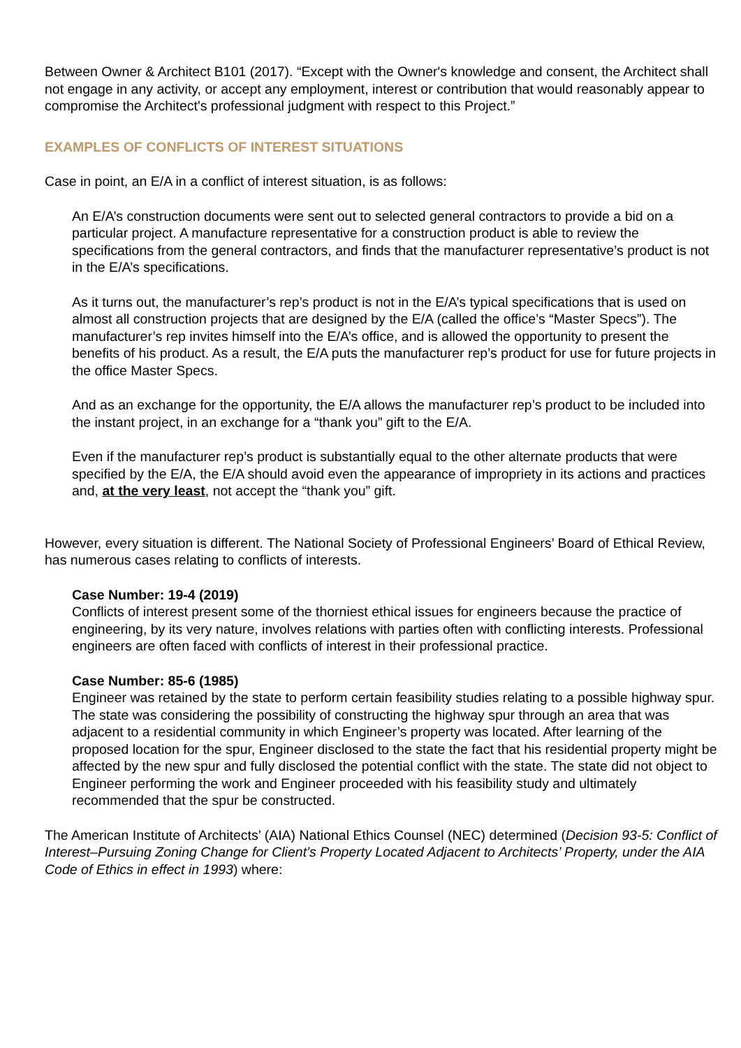Between Owner & Architect B101 (2017). “Except with the Owner's knowledge and consent, the Architect shall not engage in any activity, or accept any employment, interest or contribution that would reasonably appear to compromise the Architect's professional judgment with respect to this Project.”
EXAMPLES OF CONFLICTS OF INTEREST SITUATIONS
Case in point, an E/A in a conflict of interest situation, is as follows:
An E/A’s construction documents were sent out to selected general contractors to provide a bid on a particular project. A manufacture representative for a construction product is able to review the specifications from the general contractors, and finds that the manufacturer representative’s product is not in the E/A’s specifications.
As it turns out, the manufacturer’s rep’s product is not in the E/A’s typical specifications that is used on almost all construction projects that are designed by the E/A (called the office’s “Master Specs”). The manufacturer’s rep invites himself into the E/A’s office, and is allowed the opportunity to present the benefits of his product. As a result, the E/A puts the manufacturer rep’s product for use for future projects in the office Master Specs.
And as an exchange for the opportunity, the E/A allows the manufacturer rep’s product to be included into the instant project, in an exchange for a “thank you” gift to the E/A.
Even if the manufacturer rep’s product is substantially equal to the other alternate products that were specified by the E/A, the E/A should avoid even the appearance of impropriety in its actions and practices and, at the very least, not accept the “thank you” gift.
However, every situation is different. The National Society of Professional Engineers’ Board of Ethical Review, has numerous cases relating to conflicts of interests.
Case Number: 19-4 (2019)
Conflicts of interest present some of the thorniest ethical issues for engineers because the practice of engineering, by its very nature, involves relations with parties often with conflicting interests. Professional engineers are often faced with conflicts of interest in their professional practice.
Case Number: 85-6 (1985)
Engineer was retained by the state to perform certain feasibility studies relating to a possible highway spur. The state was considering the possibility of constructing the highway spur through an area that was adjacent to a residential community in which Engineer’s property was located. After learning of the proposed location for the spur, Engineer disclosed to the state the fact that his residential property might be affected by the new spur and fully disclosed the potential conflict with the state. The state did not object to Engineer performing the work and Engineer proceeded with his feasibility study and ultimately recommended that the spur be constructed.
The American Institute of Architects’ (AIA) National Ethics Counsel (NEC) determined (Decision 93-5: Conflict of Interest–Pursuing Zoning Change for Client’s Property Located Adjacent to Architects’ Property, under the AIA Code of Ethics in effect in 1993) where: